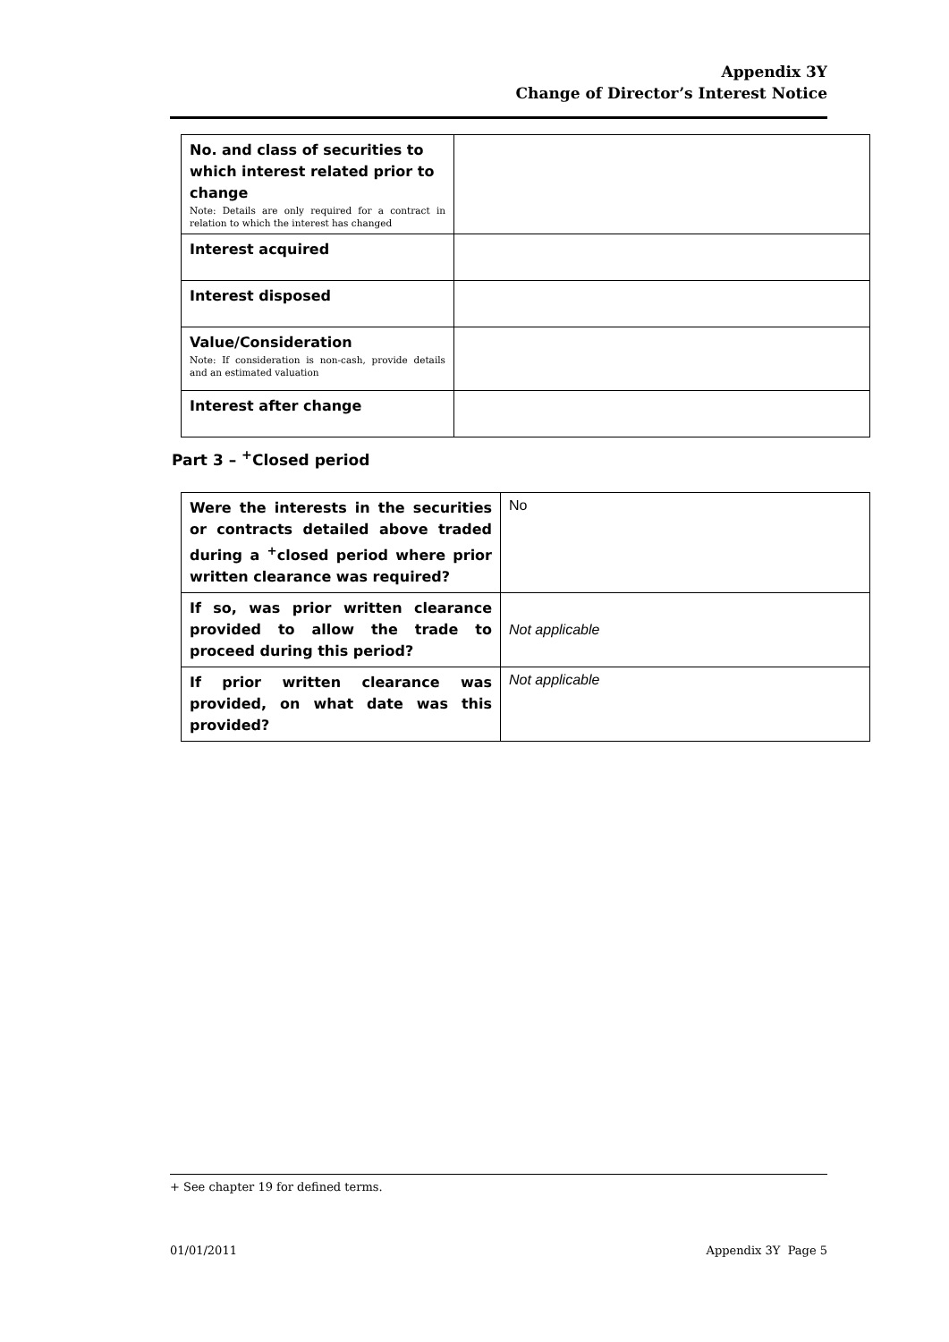Appendix 3Y
Change of Director’s Interest Notice
| No. and class of securities to which interest related prior to change Note: Details are only required for a contract in relation to which the interest has changed | |
| Interest acquired | |
| Interest disposed | |
| Value/Consideration Note: If consideration is non-cash, provide details and an estimated valuation | |
| Interest after change | |
Part 3 – <sup>+</sup>Closed period
| Were the interests in the securities or contracts detailed above traded during a <sup>+</sup>closed period where prior written clearance was required? | No |
| If so, was prior written clearance provided to allow the trade to proceed during this period? | Not applicable |
| If prior written clearance was provided, on what date was this provided? | Not applicable |
+ See chapter 19 for defined terms.
01/01/2011 Appendix 3Y Page 5